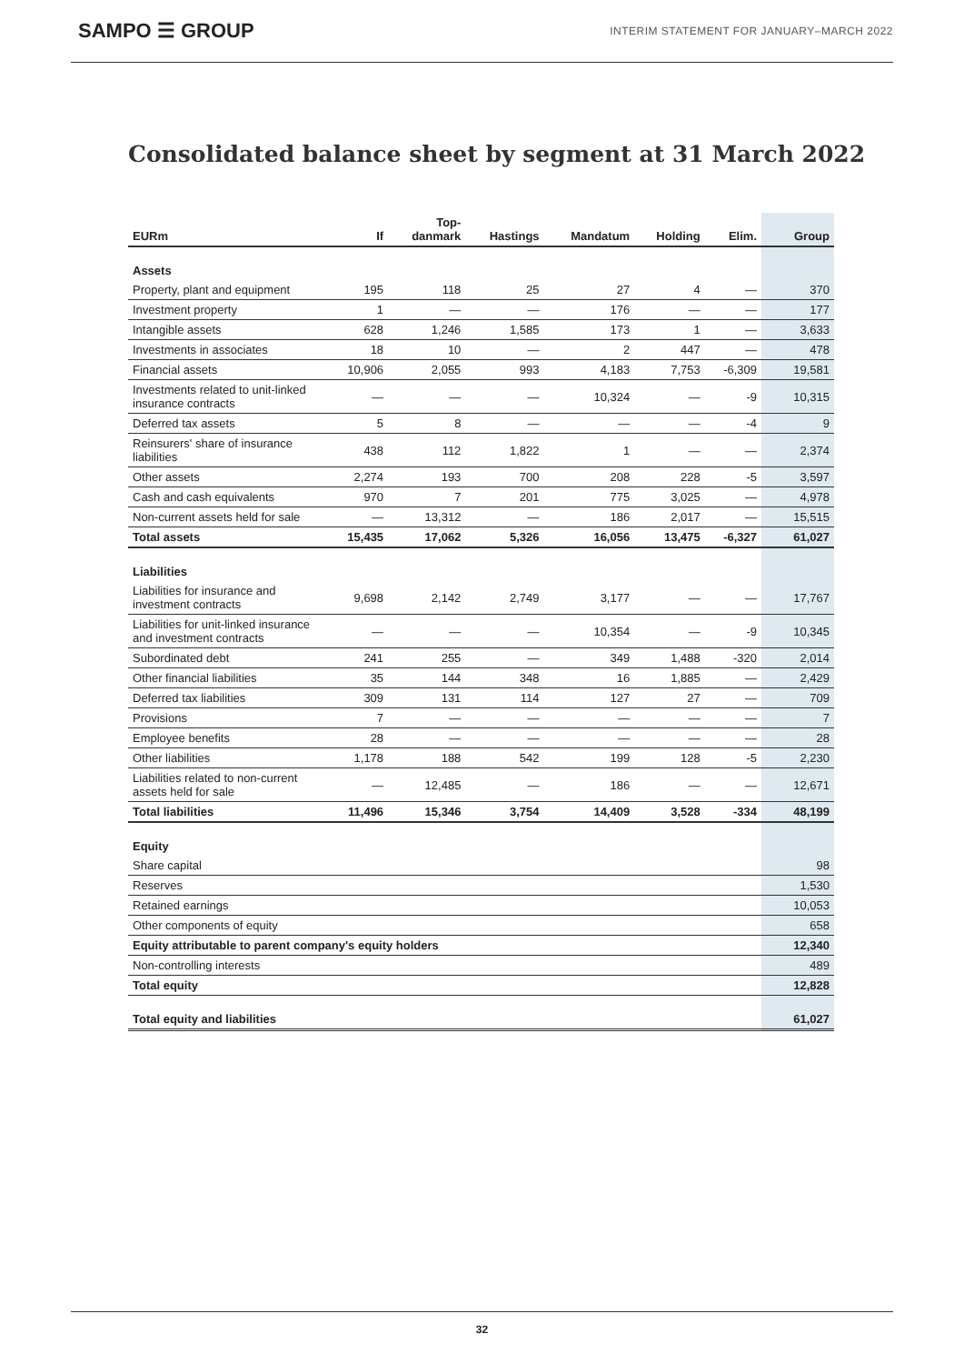SAMPO ☰ GROUP INTERIM STATEMENT FOR JANUARY–MARCH 2022
Consolidated balance sheet by segment at 31 March 2022
| EURm | If | Top- danmark | Hastings | Mandatum | Holding | Elim. | Group |
| --- | --- | --- | --- | --- | --- | --- | --- |
| Assets | | | | | | | |
| Property, plant and equipment | 195 | 118 | 25 | 27 | 4 | — | 370 |
| Investment property | 1 | — | — | 176 | — | — | 177 |
| Intangible assets | 628 | 1,246 | 1,585 | 173 | 1 | — | 3,633 |
| Investments in associates | 18 | 10 | — | 2 | 447 | — | 478 |
| Financial assets | 10,906 | 2,055 | 993 | 4,183 | 7,753 | -6,309 | 19,581 |
| Investments related to unit-linked insurance contracts | — | — | — | 10,324 | — | -9 | 10,315 |
| Deferred tax assets | 5 | 8 | — | — | — | -4 | 9 |
| Reinsurers' share of insurance liabilities | 438 | 112 | 1,822 | 1 | — | — | 2,374 |
| Other assets | 2,274 | 193 | 700 | 208 | 228 | -5 | 3,597 |
| Cash and cash equivalents | 970 | 7 | 201 | 775 | 3,025 | — | 4,978 |
| Non-current assets held for sale | — | 13,312 | — | 186 | 2,017 | — | 15,515 |
| Total assets | 15,435 | 17,062 | 5,326 | 16,056 | 13,475 | -6,327 | 61,027 |
| Liabilities | | | | | | | |
| Liabilities for insurance and investment contracts | 9,698 | 2,142 | 2,749 | 3,177 | — | — | 17,767 |
| Liabilities for unit-linked insurance and investment contracts | — | — | — | 10,354 | — | -9 | 10,345 |
| Subordinated debt | 241 | 255 | — | 349 | 1,488 | -320 | 2,014 |
| Other financial liabilities | 35 | 144 | 348 | 16 | 1,885 | — | 2,429 |
| Deferred tax liabilities | 309 | 131 | 114 | 127 | 27 | — | 709 |
| Provisions | 7 | — | — | — | — | — | 7 |
| Employee benefits | 28 | — | — | — | — | — | 28 |
| Other liabilities | 1,178 | 188 | 542 | 199 | 128 | -5 | 2,230 |
| Liabilities related to non-current assets held for sale | — | 12,485 | — | 186 | — | — | 12,671 |
| Total liabilities | 11,496 | 15,346 | 3,754 | 14,409 | 3,528 | -334 | 48,199 |
| Equity | | | | | | | |
| Share capital | | | | | | | 98 |
| Reserves | | | | | | | 1,530 |
| Retained earnings | | | | | | | 10,053 |
| Other components of equity | | | | | | | 658 |
| Equity attributable to parent company's equity holders | | | | | | | 12,340 |
| Non-controlling interests | | | | | | | 489 |
| Total equity | | | | | | | 12,828 |
| Total equity and liabilities | | | | | | | 61,027 |
32